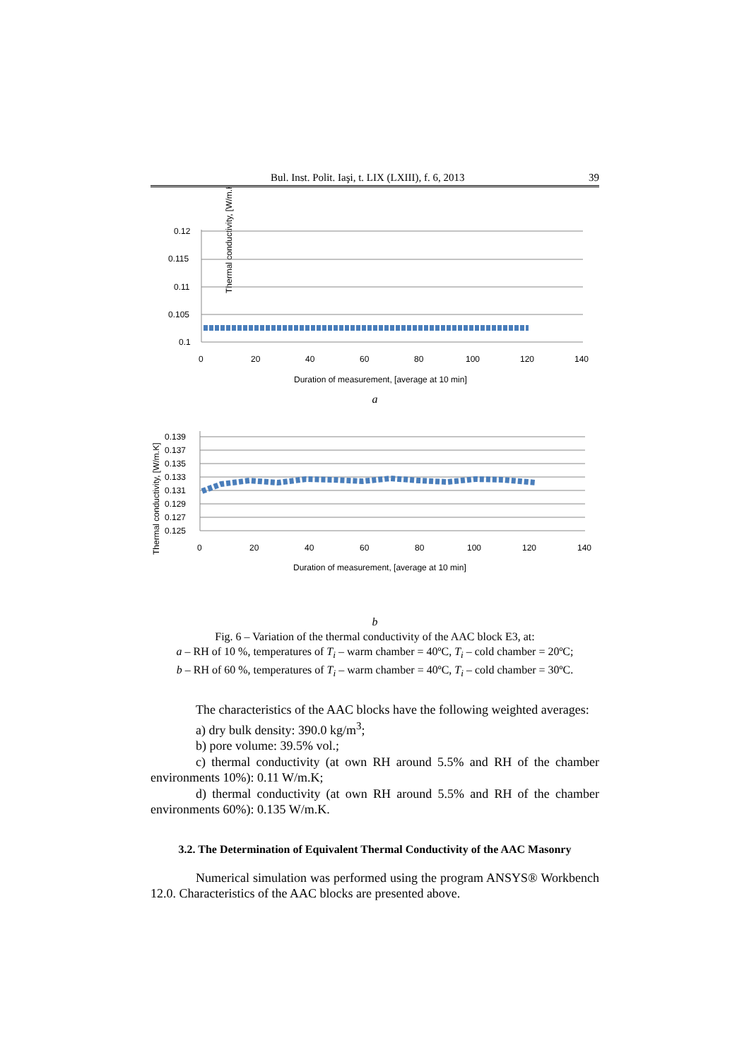Bul. Inst. Polit. Iaşi, t. LIX (LXIII), f. 6, 2013 39
Thermal conductivity, [W/m.K]
0.12
0.115
0.11
0.105
0.1
0
20
40
60
80
100
120
140
Duration of measurement, [average at 10 min]
a
Thermal conductivity, [W/m.K]
0.139
0.137
0.135
0.133
0.131
0.129
0.127
0.125
0
20
40
60
80
100
120
140
Duration of measurement, [average at 10 min]
b
Fig. 6 – Variation of the thermal conductivity of the AAC block E3, at:
a – RH of 10 %, temperatures of T<sub>i</sub> – warm chamber = 40ºC, T<sub>i</sub> – cold chamber = 20ºC;
b – RH of 60 %, temperatures of T<sub>i</sub> – warm chamber = 40ºC, T<sub>i</sub> – cold chamber = 30ºC.
The characteristics of the AAC blocks have the following weighted averages:
a) dry bulk density: 390.0 kg/m<sup>3</sup>;
b) pore volume: 39.5% vol.;
c) thermal conductivity (at own RH around 5.5% and RH of the chamber environments 10%): 0.11 W/m.K;
d) thermal conductivity (at own RH around 5.5% and RH of the chamber environments 60%): 0.135 W/m.K.
3.2. The Determination of Equivalent Thermal Conductivity of the AAC Masonry
Numerical simulation was performed using the program ANSYS® Workbench 12.0. Characteristics of the AAC blocks are presented above.